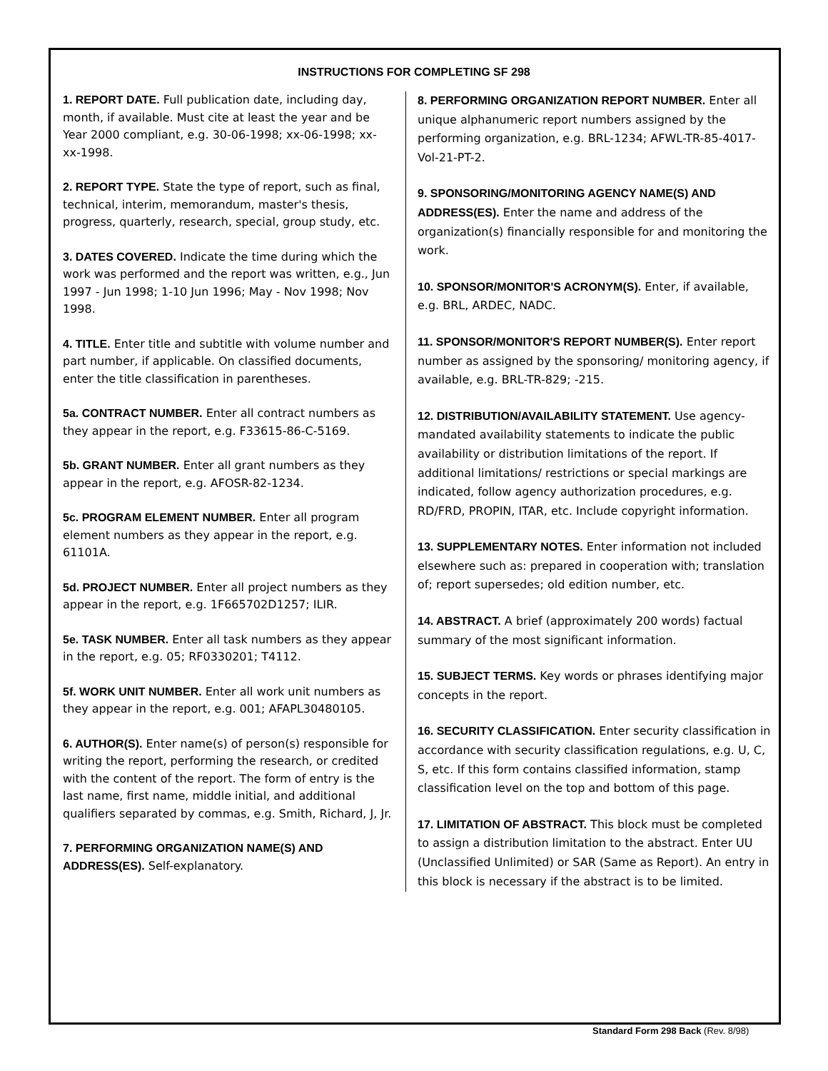INSTRUCTIONS FOR COMPLETING SF 298
1. REPORT DATE. Full publication date, including day, month, if available. Must cite at least the year and be Year 2000 compliant, e.g. 30-06-1998; xx-06-1998; xx-xx-1998.
2. REPORT TYPE. State the type of report, such as final, technical, interim, memorandum, master's thesis, progress, quarterly, research, special, group study, etc.
3. DATES COVERED. Indicate the time during which the work was performed and the report was written, e.g., Jun 1997 - Jun 1998; 1-10 Jun 1996; May - Nov 1998; Nov 1998.
4. TITLE. Enter title and subtitle with volume number and part number, if applicable. On classified documents, enter the title classification in parentheses.
5a. CONTRACT NUMBER. Enter all contract numbers as they appear in the report, e.g. F33615-86-C-5169.
5b. GRANT NUMBER. Enter all grant numbers as they appear in the report, e.g. AFOSR-82-1234.
5c. PROGRAM ELEMENT NUMBER. Enter all program element numbers as they appear in the report, e.g. 61101A.
5d. PROJECT NUMBER. Enter all project numbers as they appear in the report, e.g. 1F665702D1257; ILIR.
5e. TASK NUMBER. Enter all task numbers as they appear in the report, e.g. 05; RF0330201; T4112.
5f. WORK UNIT NUMBER. Enter all work unit numbers as they appear in the report, e.g. 001; AFAPL30480105.
6. AUTHOR(S). Enter name(s) of person(s) responsible for writing the report, performing the research, or credited with the content of the report. The form of entry is the last name, first name, middle initial, and additional qualifiers separated by commas, e.g. Smith, Richard, J, Jr.
7. PERFORMING ORGANIZATION NAME(S) AND ADDRESS(ES). Self-explanatory.
8. PERFORMING ORGANIZATION REPORT NUMBER. Enter all unique alphanumeric report numbers assigned by the performing organization, e.g. BRL-1234; AFWL-TR-85-4017-Vol-21-PT-2.
9. SPONSORING/MONITORING AGENCY NAME(S) AND ADDRESS(ES). Enter the name and address of the organization(s) financially responsible for and monitoring the work.
10. SPONSOR/MONITOR'S ACRONYM(S). Enter, if available, e.g. BRL, ARDEC, NADC.
11. SPONSOR/MONITOR'S REPORT NUMBER(S). Enter report number as assigned by the sponsoring/ monitoring agency, if available, e.g. BRL-TR-829; -215.
12. DISTRIBUTION/AVAILABILITY STATEMENT. Use agency-mandated availability statements to indicate the public availability or distribution limitations of the report. If additional limitations/ restrictions or special markings are indicated, follow agency authorization procedures, e.g. RD/FRD, PROPIN, ITAR, etc. Include copyright information.
13. SUPPLEMENTARY NOTES. Enter information not included elsewhere such as: prepared in cooperation with; translation of; report supersedes; old edition number, etc.
14. ABSTRACT. A brief (approximately 200 words) factual summary of the most significant information.
15. SUBJECT TERMS. Key words or phrases identifying major concepts in the report.
16. SECURITY CLASSIFICATION. Enter security classification in accordance with security classification regulations, e.g. U, C, S, etc. If this form contains classified information, stamp classification level on the top and bottom of this page.
17. LIMITATION OF ABSTRACT. This block must be completed to assign a distribution limitation to the abstract. Enter UU (Unclassified Unlimited) or SAR (Same as Report). An entry in this block is necessary if the abstract is to be limited.
Standard Form 298 Back (Rev. 8/98)